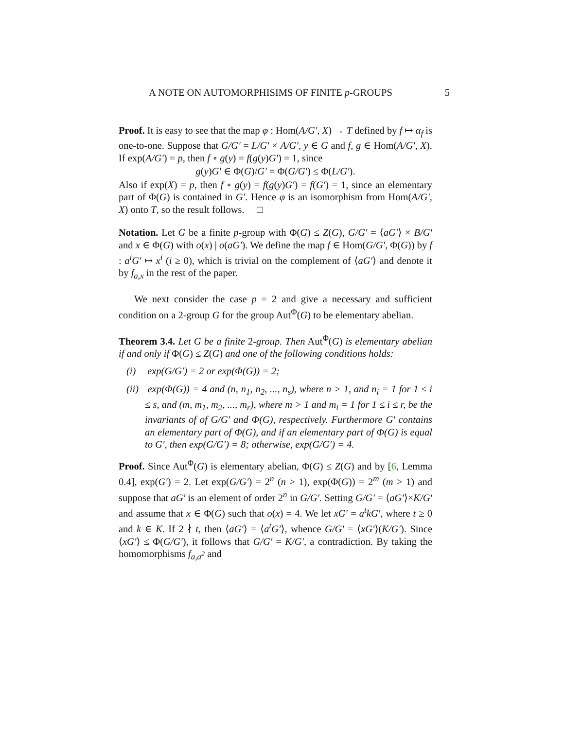A NOTE ON AUTOMORPHISIMS OF FINITE p-GROUPS 5
Proof. It is easy to see that the map φ : Hom(A/G′, X) → T defined by f ↦ α<sub>f</sub> is one-to-one. Suppose that G/G′ = L/G′ × A/G′, y ∈ G and f, g ∈ Hom(A/G′, X). If exp(A/G′) = p, then f ∘ g(y) = f(g(y)G′) = 1, since
g(y)G′ ∈ Φ(G)/G′ = Φ(G/G′) ≤ Φ(L/G′).
Also if exp(X) = p, then f ∘ g(y) = f(g(y)G′) = f(G′) = 1, since an elementary part of Φ(G) is contained in G′. Hence φ is an isomorphism from Hom(A/G′, X) onto T, so the result follows. □
Notation. Let G be a finite p-group with Φ(G) ≤ Z(G), G/G′ = ⟨aG′⟩ × B/G′ and x ∈ Φ(G) with o(x) | o(aG′). We define the map f ∈ Hom(G/G′, Φ(G)) by f : a<sup>i</sup>G′ ↦ x<sup>i</sup> (i ≥ 0), which is trivial on the complement of ⟨aG′⟩ and denote it by f<sub>a,x</sub> in the rest of the paper.
We next consider the case p = 2 and give a necessary and sufficient condition on a 2-group G for the group Aut<sup>Φ</sup>(G) to be elementary abelian.
Theorem 3.4. Let G be a finite 2-group. Then Aut<sup>Φ</sup>(G) is elementary abelian if and only if Φ(G) ≤ Z(G) and one of the following conditions holds:
(i) exp(G/G′) = 2 or exp(Φ(G)) = 2;
(ii) exp(Φ(G)) = 4 and (n, n<sub>1</sub>, n<sub>2</sub>, ..., n<sub>s</sub>), where n > 1, and n<sub>i</sub> = 1 for 1 ≤ i ≤ s, and (m, m<sub>1</sub>, m<sub>2</sub>, ..., m<sub>r</sub>), where m > 1 and m<sub>i</sub> = 1 for 1 ≤ i ≤ r, be the invariants of of G/G′ and Φ(G), respectively. Furthermore G′ contains an elementary part of Φ(G), and if an elementary part of Φ(G) is equal to G′, then exp(G/G′) = 8; otherwise, exp(G/G′) = 4.
Proof. Since Aut<sup>Φ</sup>(G) is elementary abelian, Φ(G) ≤ Z(G) and by [6, Lemma 0.4], exp(G′) = 2. Let exp(G/G′) = 2<sup>n</sup> (n > 1), exp(Φ(G)) = 2<sup>m</sup> (m > 1) and suppose that aG′ is an element of order 2<sup>n</sup> in G/G′. Setting G/G′ = ⟨aG′⟩×K/G′ and assume that x ∈ Φ(G) such that o(x) = 4. We let xG′ = a<sup>t</sup>kG′, where t ≥ 0 and k ∈ K. If 2 ∤ t, then ⟨aG′⟩ = ⟨a<sup>t</sup>G′⟩, whence G/G′ = ⟨xG′⟩(K/G′). Since ⟨xG′⟩ ≤ Φ(G/G′), it follows that G/G′ = K/G′, a contradiction. By taking the homomorphisms f<sub>a,a<sup>2</sup></sub> and